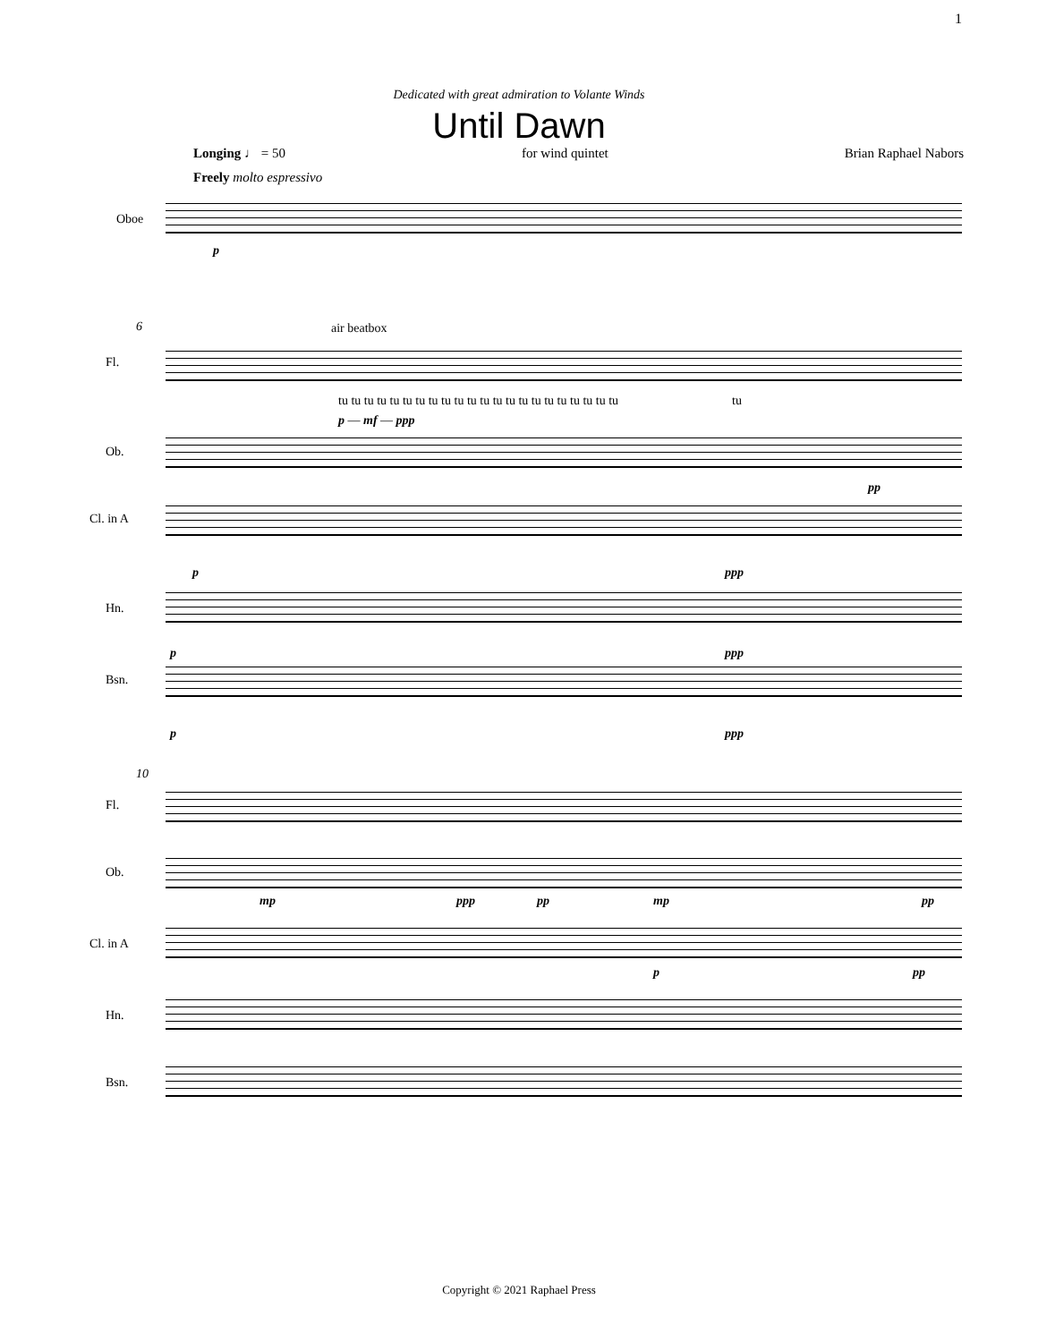1
Dedicated with great admiration to Volante Winds
Until Dawn
Longing ♩ = 50 for wind quintet Brian Raphael Nabors
Freely molto espressivo
Oboe
p
6 air beatbox
Fl.
tu tu tu tu tu tu tu tu tu tu tu tu tu tu tu tu tu tu tu tu tu tu tu
p — mf — ppp
Ob.
pp
Cl. in A
p ppp
Hn.
p ppp
Bsn.
p ppp
10
Fl.
Ob.
mp ppp pp mp pp
Cl. in A
p pp
Hn.
Bsn.
Copyright © 2021 Raphael Press